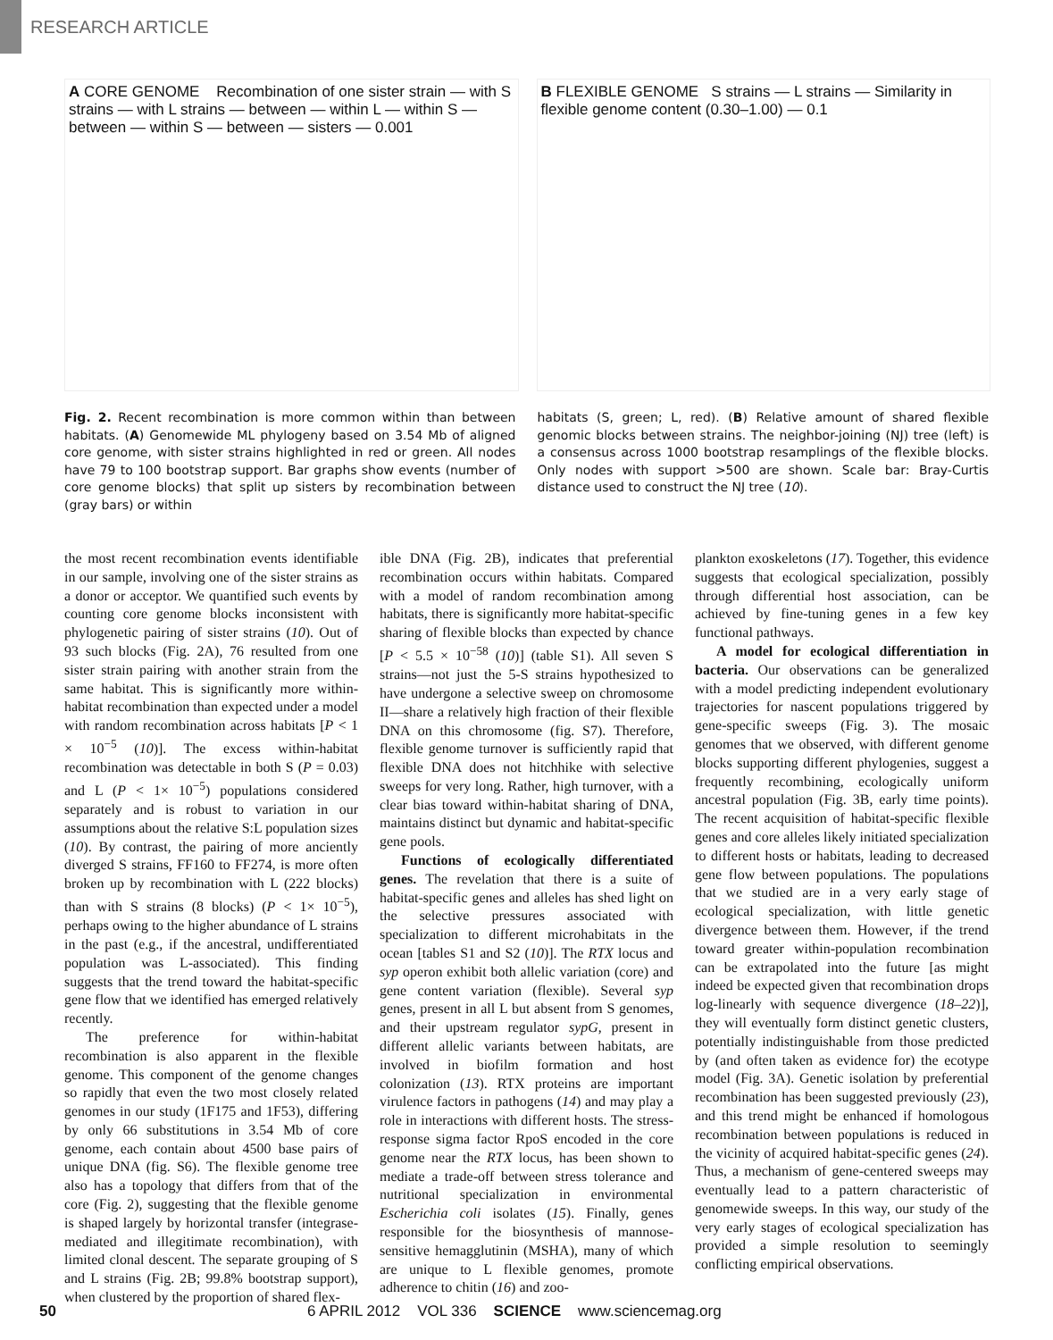RESEARCH ARTICLE
A CORE GENOME Recombination of one sister strain — with S strains — with L strains — between — within L — within S — between — within S — between — sisters — 0.001
B FLEXIBLE GENOME S strains — L strains — Similarity in flexible genome content (0.30–1.00) — 0.1
Fig. 2. Recent recombination is more common within than between habitats. (A) Genomewide ML phylogeny based on 3.54 Mb of aligned core genome, with sister strains highlighted in red or green. All nodes have 79 to 100 bootstrap support. Bar graphs show events (number of core genome blocks) that split up sisters by recombination between (gray bars) or within
habitats (S, green; L, red). (B) Relative amount of shared flexible genomic blocks between strains. The neighbor-joining (NJ) tree (left) is a consensus across 1000 bootstrap resamplings of the flexible blocks. Only nodes with support >500 are shown. Scale bar: Bray-Curtis distance used to construct the NJ tree (10).
the most recent recombination events identifiable in our sample, involving one of the sister strains as a donor or acceptor. We quantified such events by counting core genome blocks inconsistent with phylogenetic pairing of sister strains (10). Out of 93 such blocks (Fig. 2A), 76 resulted from one sister strain pairing with another strain from the same habitat. This is significantly more within-habitat recombination than expected under a model with random recombination across habitats [P < 1 × 10<sup>−5</sup> (10)]. The excess within-habitat recombination was detectable in both S (P = 0.03) and L (P < 1× 10<sup>−5</sup>) populations considered separately and is robust to variation in our assumptions about the relative S:L population sizes (10). By contrast, the pairing of more anciently diverged S strains, FF160 to FF274, is more often broken up by recombination with L (222 blocks) than with S strains (8 blocks) (P < 1× 10<sup>−5</sup>), perhaps owing to the higher abundance of L strains in the past (e.g., if the ancestral, undifferentiated population was L-associated). This finding suggests that the trend toward the habitat-specific gene flow that we identified has emerged relatively recently.
The preference for within-habitat recombination is also apparent in the flexible genome. This component of the genome changes so rapidly that even the two most closely related genomes in our study (1F175 and 1F53), differing by only 66 substitutions in 3.54 Mb of core genome, each contain about 4500 base pairs of unique DNA (fig. S6). The flexible genome tree also has a topology that differs from that of the core (Fig. 2), suggesting that the flexible genome is shaped largely by horizontal transfer (integrase-mediated and illegitimate recombination), with limited clonal descent. The separate grouping of S and L strains (Fig. 2B; 99.8% bootstrap support), when clustered by the proportion of shared flex-
ible DNA (Fig. 2B), indicates that preferential recombination occurs within habitats. Compared with a model of random recombination among habitats, there is significantly more habitat-specific sharing of flexible blocks than expected by chance [P < 5.5 × 10<sup>−58</sup> (10)] (table S1). All seven S strains—not just the 5-S strains hypothesized to have undergone a selective sweep on chromosome II—share a relatively high fraction of their flexible DNA on this chromosome (fig. S7). Therefore, flexible genome turnover is sufficiently rapid that flexible DNA does not hitchhike with selective sweeps for very long. Rather, high turnover, with a clear bias toward within-habitat sharing of DNA, maintains distinct but dynamic and habitat-specific gene pools.
Functions of ecologically differentiated genes. The revelation that there is a suite of habitat-specific genes and alleles has shed light on the selective pressures associated with specialization to different microhabitats in the ocean [tables S1 and S2 (10)]. The RTX locus and syp operon exhibit both allelic variation (core) and gene content variation (flexible). Several syp genes, present in all L but absent from S genomes, and their upstream regulator sypG, present in different allelic variants between habitats, are involved in biofilm formation and host colonization (13). RTX proteins are important virulence factors in pathogens (14) and may play a role in interactions with different hosts. The stress-response sigma factor RpoS encoded in the core genome near the RTX locus, has been shown to mediate a trade-off between stress tolerance and nutritional specialization in environmental Escherichia coli isolates (15). Finally, genes responsible for the biosynthesis of mannose-sensitive hemagglutinin (MSHA), many of which are unique to L flexible genomes, promote adherence to chitin (16) and zoo-
plankton exoskeletons (17). Together, this evidence suggests that ecological specialization, possibly through differential host association, can be achieved by fine-tuning genes in a few key functional pathways.
A model for ecological differentiation in bacteria. Our observations can be generalized with a model predicting independent evolutionary trajectories for nascent populations triggered by gene-specific sweeps (Fig. 3). The mosaic genomes that we observed, with different genome blocks supporting different phylogenies, suggest a frequently recombining, ecologically uniform ancestral population (Fig. 3B, early time points). The recent acquisition of habitat-specific flexible genes and core alleles likely initiated specialization to different hosts or habitats, leading to decreased gene flow between populations. The populations that we studied are in a very early stage of ecological specialization, with little genetic divergence between them. However, if the trend toward greater within-population recombination can be extrapolated into the future [as might indeed be expected given that recombination drops log-linearly with sequence divergence (18–22)], they will eventually form distinct genetic clusters, potentially indistinguishable from those predicted by (and often taken as evidence for) the ecotype model (Fig. 3A). Genetic isolation by preferential recombination has been suggested previously (23), and this trend might be enhanced if homologous recombination between populations is reduced in the vicinity of acquired habitat-specific genes (24). Thus, a mechanism of gene-centered sweeps may eventually lead to a pattern characteristic of genomewide sweeps. In this way, our study of the very early stages of ecological specialization has provided a simple resolution to seemingly conflicting empirical observations.
50 6 APRIL 2012 VOL 336 SCIENCE www.sciencemag.org